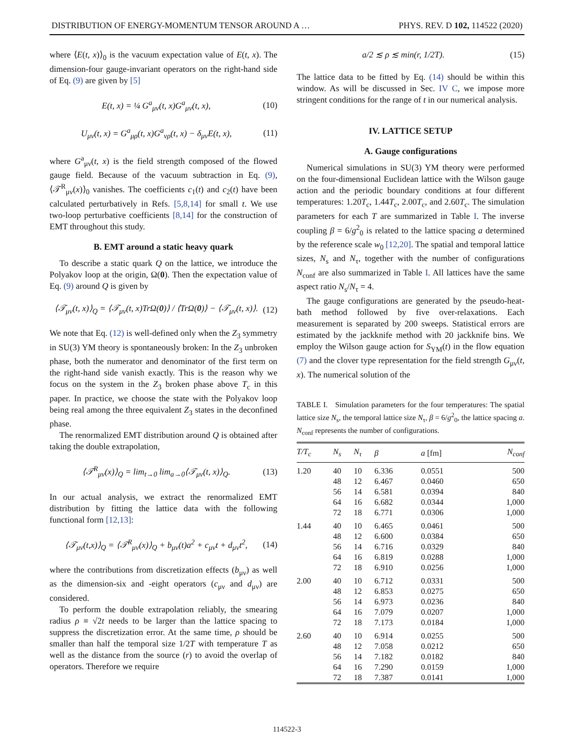DISTRIBUTION OF ENERGY-MOMENTUM TENSOR AROUND A … PHYS. REV. D 102, 114522 (2020)
where ⟨E(t, x)⟩<sub>0</sub> is the vacuum expectation value of E(t, x). The dimension-four gauge-invariant operators on the right-hand side of Eq. (9) are given by [5]
E(t, x) = ¼ G<sup>a</sup><sub>μν</sub>(t, x)G<sup>a</sup><sub>μν</sub>(t, x), (10)
U<sub>μν</sub>(t, x) = G<sup>a</sup><sub>μρ</sub>(t, x)G<sup>a</sup><sub>νρ</sub>(t, x) − δ<sub>μν</sub>E(t, x), (11)
where G<sup>a</sup><sub>μν</sub>(t, x) is the field strength composed of the flowed gauge field. Because of the vacuum subtraction in Eq. (9), ⟨𝒯<sup>R</sup><sub>μν</sub>(x)⟩<sub>0</sub> vanishes. The coefficients c<sub>1</sub>(t) and c<sub>2</sub>(t) have been calculated perturbatively in Refs. [5,8,14] for small t. We use two-loop perturbative coefficients [8,14] for the construction of EMT throughout this study.
B. EMT around a static heavy quark
To describe a static quark Q on the lattice, we introduce the Polyakov loop at the origin, Ω(0). Then the expectation value of Eq. (9) around Q is given by
⟨𝒯<sub>μν</sub>(t, x)⟩<sub>Q</sub> = ⟨𝒯<sub>μν</sub>(t, x)TrΩ(0)⟩ / ⟨TrΩ(0)⟩ − ⟨𝒯<sub>μν</sub>(t, x)⟩. (12)
We note that Eq. (12) is well-defined only when the Z<sub>3</sub> symmetry in SU(3) YM theory is spontaneously broken: In the Z<sub>3</sub> unbroken phase, both the numerator and denominator of the first term on the right-hand side vanish exactly. This is the reason why we focus on the system in the Z<sub>3</sub> broken phase above T<sub>c</sub> in this paper. In practice, we choose the state with the Polyakov loop being real among the three equivalent Z<sub>3</sub> states in the deconfined phase.
The renormalized EMT distribution around Q is obtained after taking the double extrapolation,
⟨𝒯<sup>R</sup><sub>μν</sub>(x)⟩<sub>Q</sub> = lim<sub>t→0</sub> lim<sub>a→0</sub>⟨𝒯<sub>μν</sub>(t, x)⟩<sub>Q</sub>. (13)
In our actual analysis, we extract the renormalized EMT distribution by fitting the lattice data with the following functional form [12,13]:
⟨𝒯<sub>μν</sub>(t,x)⟩<sub>Q</sub> = ⟨𝒯<sup>R</sup><sub>μν</sub>(x)⟩<sub>Q</sub> + b<sub>μν</sub>(t)a<sup>2</sup> + c<sub>μν</sub>t + d<sub>μν</sub>t<sup>2</sup>, (14)
where the contributions from discretization effects (b<sub>μν</sub>) as well as the dimension-six and -eight operators (c<sub>μν</sub> and d<sub>μν</sub>) are considered.
To perform the double extrapolation reliably, the smearing radius ρ ≡ √2t needs to be larger than the lattice spacing to suppress the discretization error. At the same time, ρ should be smaller than half the temporal size 1/2T with temperature T as well as the distance from the source (r) to avoid the overlap of operators. Therefore we require
a/2 ≲ ρ ≲ min(r, 1/2T). (15)
The lattice data to be fitted by Eq. (14) should be within this window. As will be discussed in Sec. IV C, we impose more stringent conditions for the range of t in our numerical analysis.
IV. LATTICE SETUP
A. Gauge configurations
Numerical simulations in SU(3) YM theory were performed on the four-dimensional Euclidean lattice with the Wilson gauge action and the periodic boundary conditions at four different temperatures: 1.20T<sub>c</sub>, 1.44T<sub>c</sub>, 2.00T<sub>c</sub>, and 2.60T<sub>c</sub>. The simulation parameters for each T are summarized in Table I. The inverse coupling β = 6/g<sup>2</sup><sub>0</sub> is related to the lattice spacing a determined by the reference scale w<sub>0</sub> [12,20]. The spatial and temporal lattice sizes, N<sub>s</sub> and N<sub>τ</sub>, together with the number of configurations N<sub>conf</sub> are also summarized in Table I. All lattices have the same aspect ratio N<sub>s</sub>/N<sub>τ</sub> = 4.
The gauge configurations are generated by the pseudo-heat-bath method followed by five over-relaxations. Each measurement is separated by 200 sweeps. Statistical errors are estimated by the jackknife method with 20 jackknife bins. We employ the Wilson gauge action for S<sub>YM</sub>(t) in the flow equation (7) and the clover type representation for the field strength G<sub>μν</sub>(t, x). The numerical solution of the
TABLE I. Simulation parameters for the four temperatures: The spatial lattice size N<sub>s</sub>, the temporal lattice size N<sub>τ</sub>, β = 6/g<sup>2</sup><sub>0</sub>, the lattice spacing a. N<sub>conf</sub> represents the number of configurations.
| T/T<sub>c</sub> | N<sub>s</sub> | N<sub>τ</sub> | β | a [fm] | N<sub>conf</sub> |
| --- | --- | --- | --- | --- | --- |
| 1.20 | 40 | 10 | 6.336 | 0.0551 | 500 |
| | 48 | 12 | 6.467 | 0.0460 | 650 |
| | 56 | 14 | 6.581 | 0.0394 | 840 |
| | 64 | 16 | 6.682 | 0.0344 | 1,000 |
| | 72 | 18 | 6.771 | 0.0306 | 1,000 |
| 1.44 | 40 | 10 | 6.465 | 0.0461 | 500 |
| | 48 | 12 | 6.600 | 0.0384 | 650 |
| | 56 | 14 | 6.716 | 0.0329 | 840 |
| | 64 | 16 | 6.819 | 0.0288 | 1,000 |
| | 72 | 18 | 6.910 | 0.0256 | 1,000 |
| 2.00 | 40 | 10 | 6.712 | 0.0331 | 500 |
| | 48 | 12 | 6.853 | 0.0275 | 650 |
| | 56 | 14 | 6.973 | 0.0236 | 840 |
| | 64 | 16 | 7.079 | 0.0207 | 1,000 |
| | 72 | 18 | 7.173 | 0.0184 | 1,000 |
| 2.60 | 40 | 10 | 6.914 | 0.0255 | 500 |
| | 48 | 12 | 7.058 | 0.0212 | 650 |
| | 56 | 14 | 7.182 | 0.0182 | 840 |
| | 64 | 16 | 7.290 | 0.0159 | 1,000 |
| | 72 | 18 | 7.387 | 0.0141 | 1,000 |
114522-3